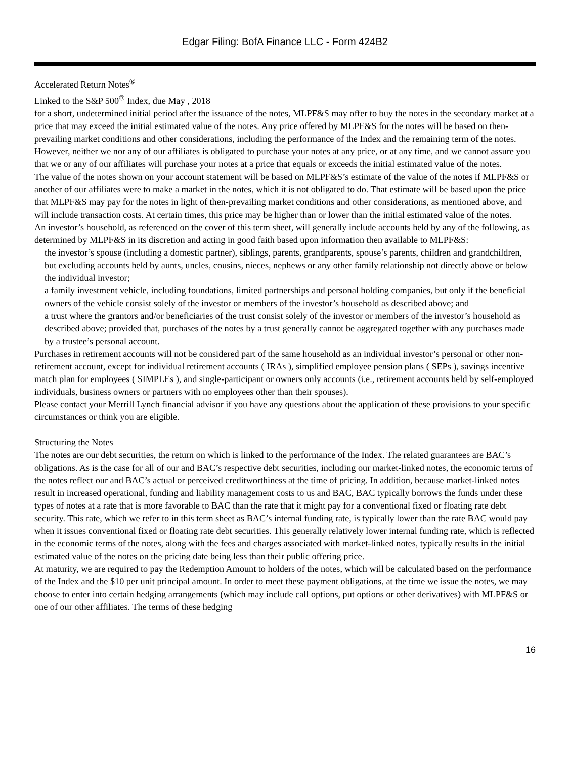Edgar Filing: BofA Finance LLC - Form 424B2
Accelerated Return Notes<sup>®</sup>
Linked to the S&P 500<sup>®</sup> Index, due May , 2018
for a short, undetermined initial period after the issuance of the notes, MLPF&S may offer to buy the notes in the secondary market at a price that may exceed the initial estimated value of the notes. Any price offered by MLPF&S for the notes will be based on then-prevailing market conditions and other considerations, including the performance of the Index and the remaining term of the notes. However, neither we nor any of our affiliates is obligated to purchase your notes at any price, or at any time, and we cannot assure you that we or any of our affiliates will purchase your notes at a price that equals or exceeds the initial estimated value of the notes.
The value of the notes shown on your account statement will be based on MLPF&S’s estimate of the value of the notes if MLPF&S or another of our affiliates were to make a market in the notes, which it is not obligated to do. That estimate will be based upon the price that MLPF&S may pay for the notes in light of then-prevailing market conditions and other considerations, as mentioned above, and will include transaction costs. At certain times, this price may be higher than or lower than the initial estimated value of the notes.
An investor’s household, as referenced on the cover of this term sheet, will generally include accounts held by any of the following, as determined by MLPF&S in its discretion and acting in good faith based upon information then available to MLPF&S:
the investor’s spouse (including a domestic partner), siblings, parents, grandparents, spouse’s parents, children and grandchildren, but excluding accounts held by aunts, uncles, cousins, nieces, nephews or any other family relationship not directly above or below the individual investor;
a family investment vehicle, including foundations, limited partnerships and personal holding companies, but only if the beneficial owners of the vehicle consist solely of the investor or members of the investor’s household as described above; and
a trust where the grantors and/or beneficiaries of the trust consist solely of the investor or members of the investor’s household as described above; provided that, purchases of the notes by a trust generally cannot be aggregated together with any purchases made by a trustee’s personal account.
Purchases in retirement accounts will not be considered part of the same household as an individual investor’s personal or other non-retirement account, except for individual retirement accounts ( IRAs ), simplified employee pension plans ( SEPs ), savings incentive match plan for employees ( SIMPLEs ), and single-participant or owners only accounts (i.e., retirement accounts held by self-employed individuals, business owners or partners with no employees other than their spouses).
Please contact your Merrill Lynch financial advisor if you have any questions about the application of these provisions to your specific circumstances or think you are eligible.
Structuring the Notes
The notes are our debt securities, the return on which is linked to the performance of the Index. The related guarantees are BAC’s obligations. As is the case for all of our and BAC’s respective debt securities, including our market-linked notes, the economic terms of the notes reflect our and BAC’s actual or perceived creditworthiness at the time of pricing. In addition, because market-linked notes result in increased operational, funding and liability management costs to us and BAC, BAC typically borrows the funds under these types of notes at a rate that is more favorable to BAC than the rate that it might pay for a conventional fixed or floating rate debt security. This rate, which we refer to in this term sheet as BAC’s internal funding rate, is typically lower than the rate BAC would pay when it issues conventional fixed or floating rate debt securities. This generally relatively lower internal funding rate, which is reflected in the economic terms of the notes, along with the fees and charges associated with market-linked notes, typically results in the initial estimated value of the notes on the pricing date being less than their public offering price.
At maturity, we are required to pay the Redemption Amount to holders of the notes, which will be calculated based on the performance of the Index and the $10 per unit principal amount. In order to meet these payment obligations, at the time we issue the notes, we may choose to enter into certain hedging arrangements (which may include call options, put options or other derivatives) with MLPF&S or one of our other affiliates. The terms of these hedging
16